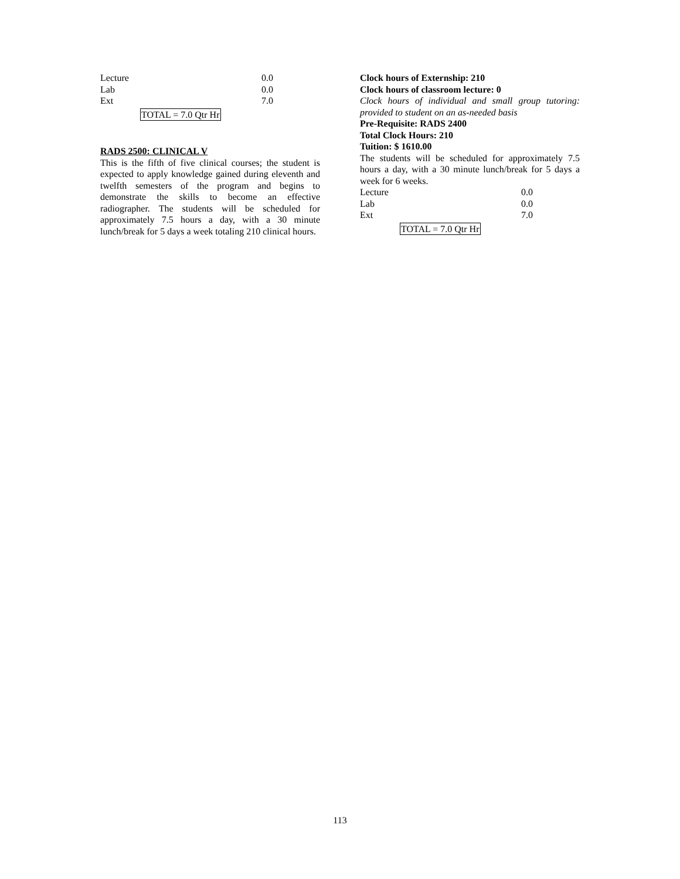| Lecture | 0.0 |
| Lab | 0.0 |
| Ext | 7.0 |
TOTAL = 7.0 Qtr Hr
RADS 2500: CLINICAL V
This is the fifth of five clinical courses; the student is expected to apply knowledge gained during eleventh and twelfth semesters of the program and begins to demonstrate the skills to become an effective radiographer. The students will be scheduled for approximately 7.5 hours a day, with a 30 minute lunch/break for 5 days a week totaling 210 clinical hours.
Clock hours of Externship: 210
Clock hours of classroom lecture: 0
Clock hours of individual and small group tutoring: provided to student on an as-needed basis
Pre-Requisite: RADS 2400
Total Clock Hours: 210
Tuition: $ 1610.00
The students will be scheduled for approximately 7.5 hours a day, with a 30 minute lunch/break for 5 days a week for 6 weeks.
| Lecture | 0.0 |
| Lab | 0.0 |
| Ext | 7.0 |
TOTAL = 7.0 Qtr Hr
113